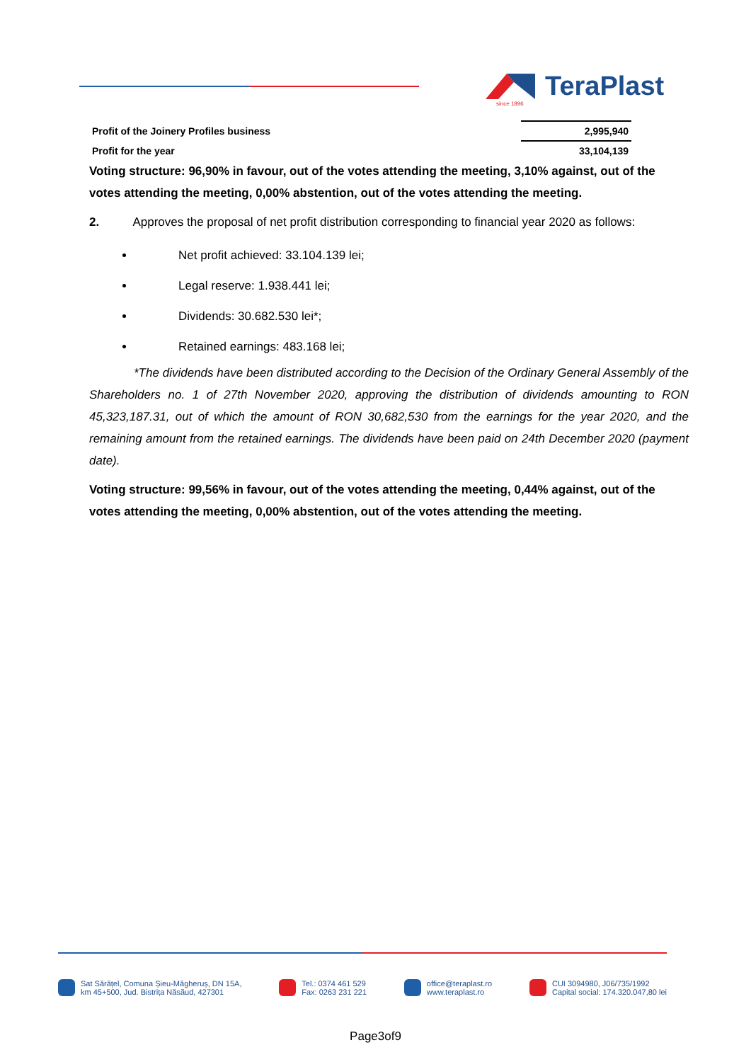TeraPlast
since 1896
| Profit of the Joinery Profiles business | 2,995,940 |
| Profit for the year | 33,104,139 |
Voting structure: 96,90% in favour, out of the votes attending the meeting, 3,10% against, out of the votes attending the meeting, 0,00% abstention, out of the votes attending the meeting.
2. Approves the proposal of net profit distribution corresponding to financial year 2020 as follows:
Net profit achieved: 33.104.139 lei;
Legal reserve: 1.938.441 lei;
Dividends: 30.682.530 lei*;
Retained earnings: 483.168 lei;
*The dividends have been distributed according to the Decision of the Ordinary General Assembly of the Shareholders no. 1 of 27th November 2020, approving the distribution of dividends amounting to RON 45,323,187.31, out of which the amount of RON 30,682,530 from the earnings for the year 2020, and the remaining amount from the retained earnings. The dividends have been paid on 24th December 2020 (payment date).
Voting structure: 99,56% in favour, out of the votes attending the meeting, 0,44% against, out of the votes attending the meeting, 0,00% abstention, out of the votes attending the meeting.
Sat Sărățel, Comuna Șieu-Măgheruș, DN 15A,
km 45+500, Jud. Bistrița Năsăud, 427301
Tel.: 0374 461 529
Fax: 0263 231 221
office@teraplast.ro
www.teraplast.ro
CUI 3094980, J06/735/1992
Capital social: 174.320.047,80 lei
Page3of9